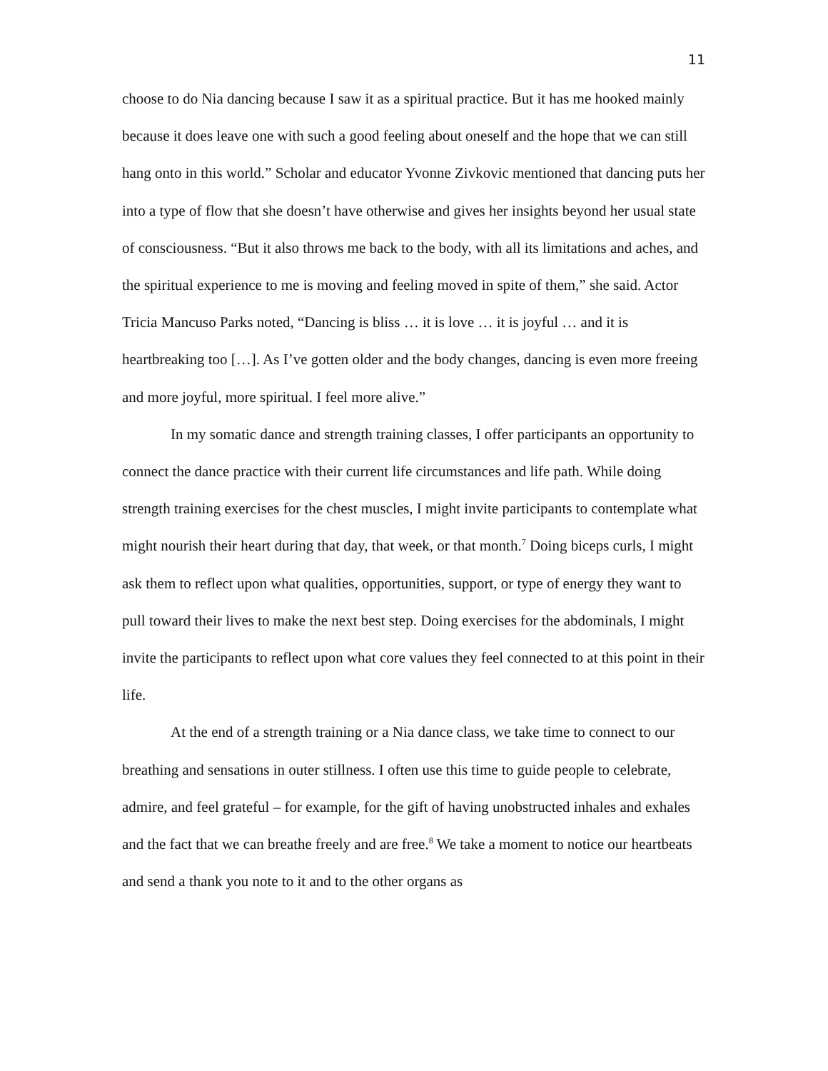11
choose to do Nia dancing because I saw it as a spiritual practice. But it has me hooked mainly because it does leave one with such a good feeling about oneself and the hope that we can still hang onto in this world.” Scholar and educator Yvonne Zivkovic mentioned that dancing puts her into a type of flow that she doesn’t have otherwise and gives her insights beyond her usual state of consciousness. “But it also throws me back to the body, with all its limitations and aches, and the spiritual experience to me is moving and feeling moved in spite of them,” she said. Actor Tricia Mancuso Parks noted, “Dancing is bliss … it is love … it is joyful … and it is heartbreaking too […]. As I’ve gotten older and the body changes, dancing is even more freeing and more joyful, more spiritual. I feel more alive.”
In my somatic dance and strength training classes, I offer participants an opportunity to connect the dance practice with their current life circumstances and life path. While doing strength training exercises for the chest muscles, I might invite participants to contemplate what might nourish their heart during that day, that week, or that month.<sup>7</sup> Doing biceps curls, I might ask them to reflect upon what qualities, opportunities, support, or type of energy they want to pull toward their lives to make the next best step. Doing exercises for the abdominals, I might invite the participants to reflect upon what core values they feel connected to at this point in their life.
At the end of a strength training or a Nia dance class, we take time to connect to our breathing and sensations in outer stillness. I often use this time to guide people to celebrate, admire, and feel grateful – for example, for the gift of having unobstructed inhales and exhales and the fact that we can breathe freely and are free.<sup>8</sup> We take a moment to notice our heartbeats and send a thank you note to it and to the other organs as